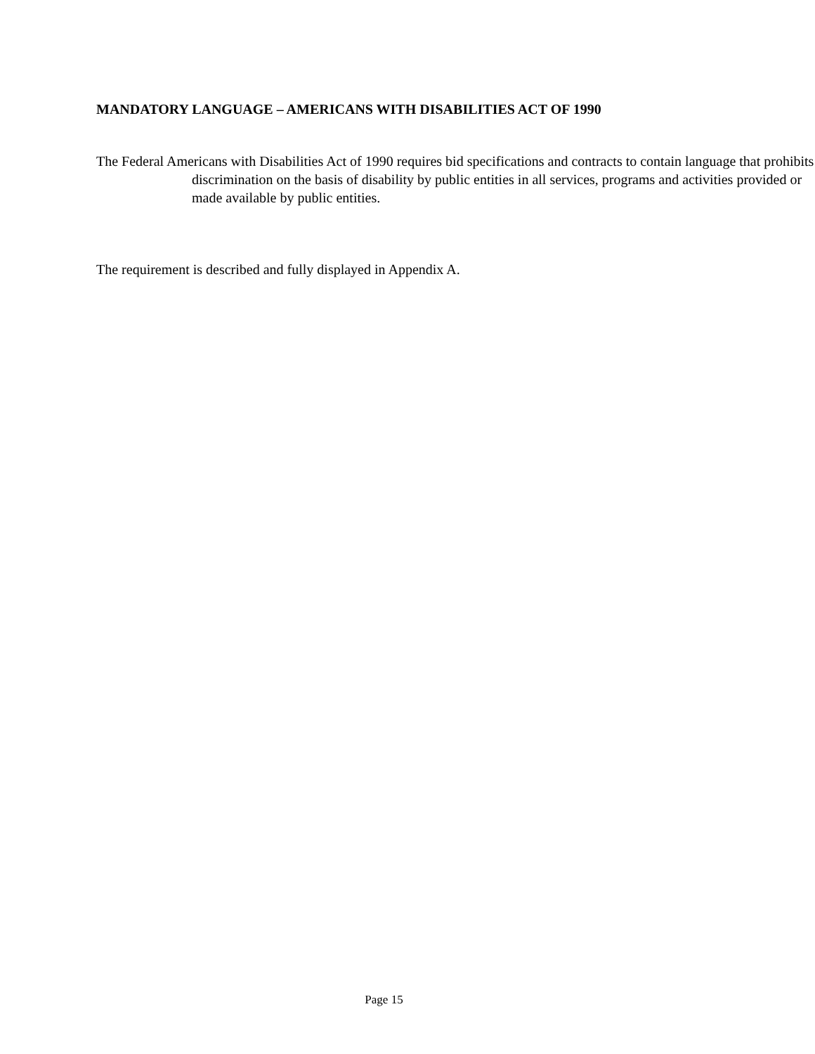MANDATORY LANGUAGE – AMERICANS WITH DISABILITIES ACT OF 1990
The Federal Americans with Disabilities Act of 1990 requires bid specifications and contracts to contain language that prohibits discrimination on the basis of disability by public entities in all services, programs and activities provided or made available by public entities.
The requirement is described and fully displayed in Appendix A.
Page 15